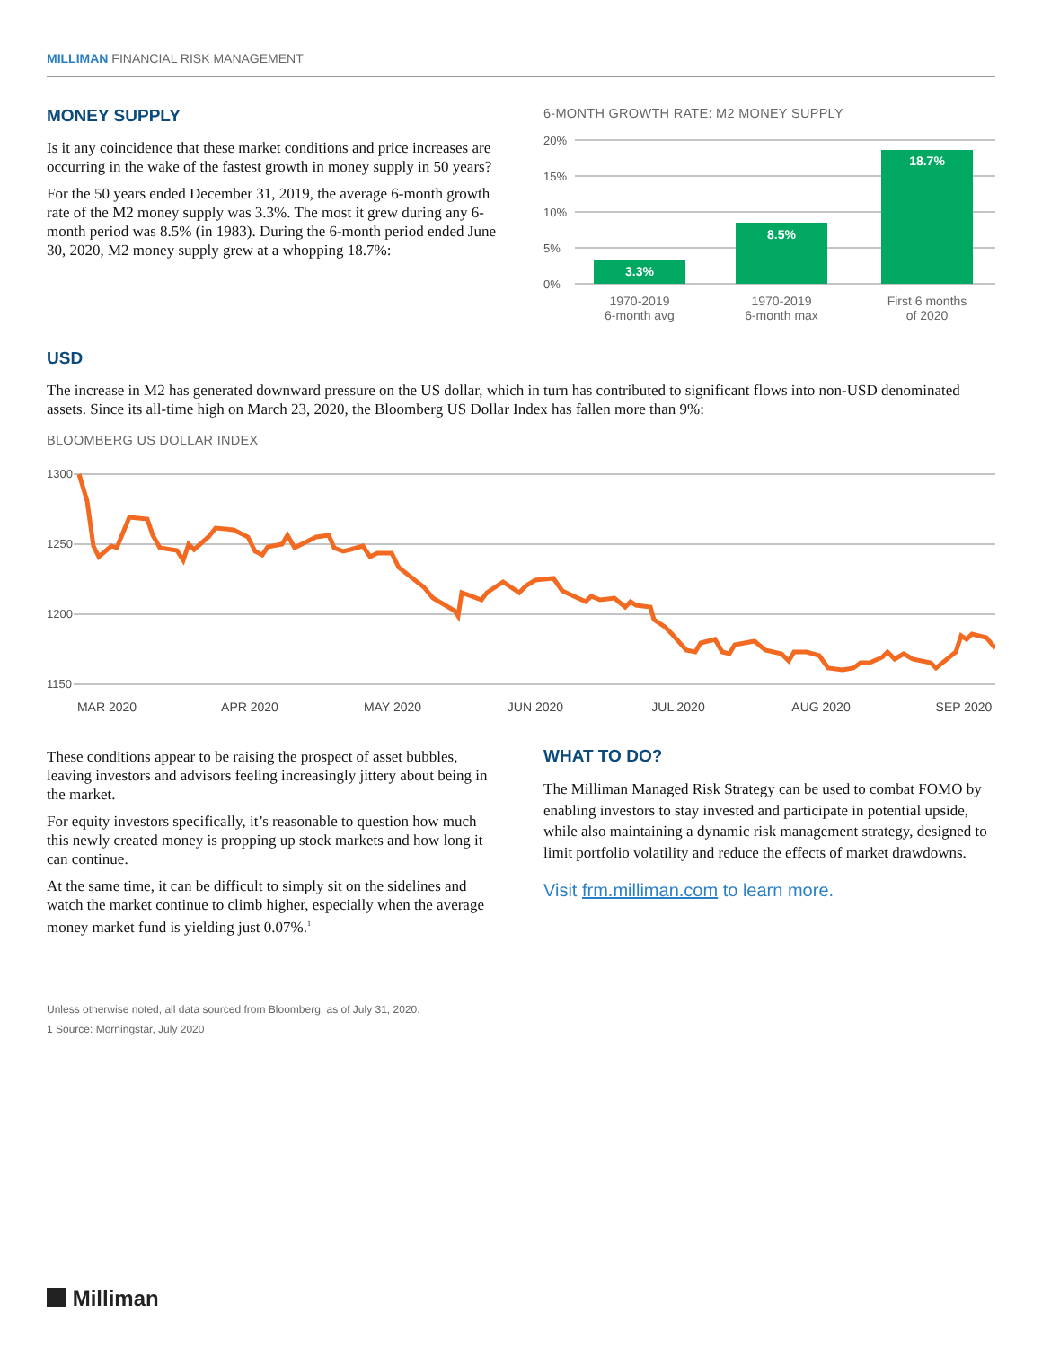MILLIMAN FINANCIAL RISK MANAGEMENT
MONEY SUPPLY
Is it any coincidence that these market conditions and price increases are occurring in the wake of the fastest growth in money supply in 50 years?
For the 50 years ended December 31, 2019, the average 6-month growth rate of the M2 money supply was 3.3%. The most it grew during any 6-month period was 8.5% (in 1983). During the 6-month period ended June 30, 2020, M2 money supply grew at a whopping 18.7%:
6-MONTH GROWTH RATE: M2 MONEY SUPPLY
20%
15%
10%
5%
0%
3.3%
8.5%
18.7%
1970-2019
6-month avg
1970-2019
6-month max
First 6 months
of 2020
USD
The increase in M2 has generated downward pressure on the US dollar, which in turn has contributed to significant flows into non-USD denominated assets. Since its all-time high on March 23, 2020, the Bloomberg US Dollar Index has fallen more than 9%:
BLOOMBERG US DOLLAR INDEX
1300
1250
1200
1150
MAR 2020
APR 2020
MAY 2020
JUN 2020
JUL 2020
AUG 2020
SEP 2020
These conditions appear to be raising the prospect of asset bubbles, leaving investors and advisors feeling increasingly jittery about being in the market.
For equity investors specifically, it’s reasonable to question how much this newly created money is propping up stock markets and how long it can continue.
At the same time, it can be difficult to simply sit on the side­lines and watch the market continue to climb higher, especially when the average money market fund is yielding just 0.07%.<sup>1</sup>
WHAT TO DO?
The Milliman Managed Risk Strategy can be used to combat FOMO by enabling investors to stay invested and participate in potential upside, while also maintaining a dynamic risk manage­ment strategy, designed to limit portfolio volatility and reduce the effects of market drawdowns.
Visit frm.milliman.com to learn more.
Unless otherwise noted, all data sourced from Bloomberg, as of July 31, 2020.
1 Source: Morningstar, July 2020
Milliman